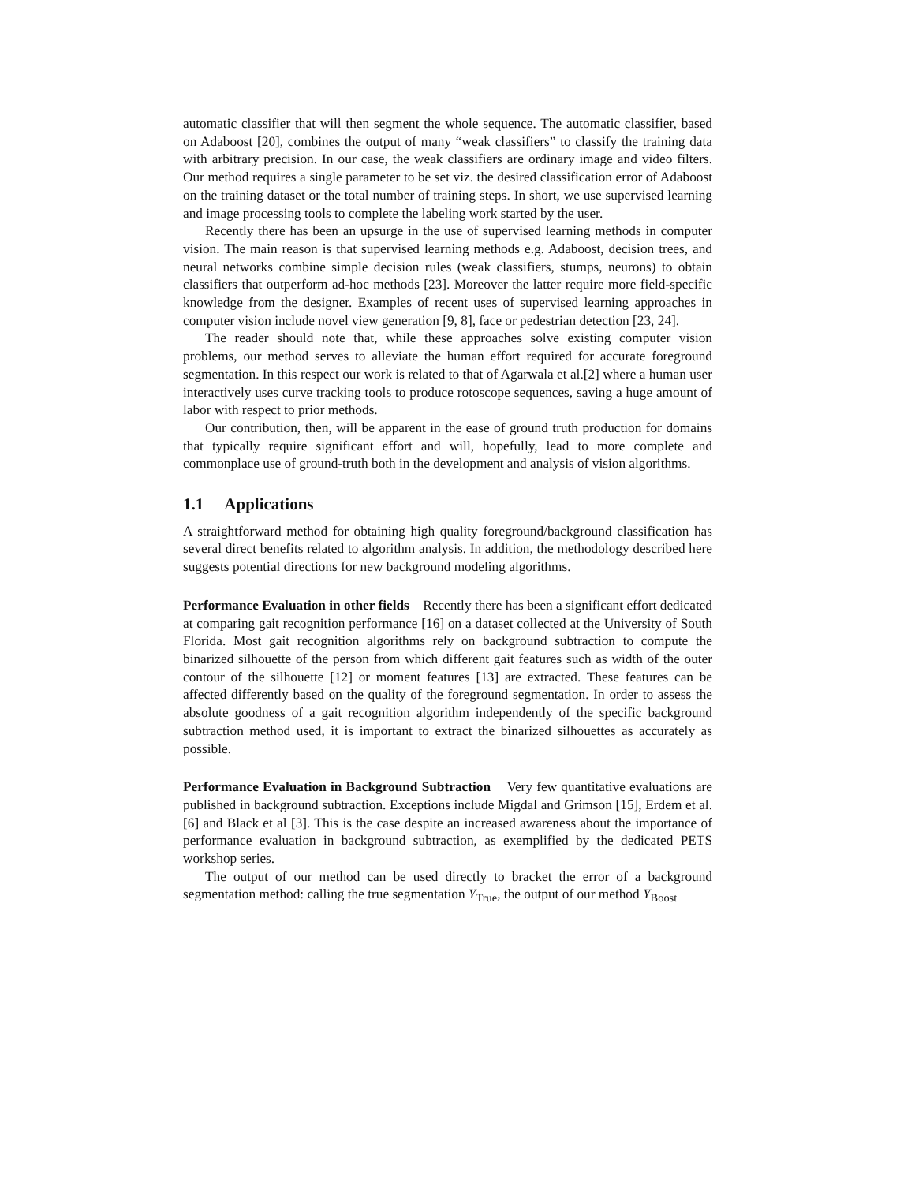automatic classifier that will then segment the whole sequence. The automatic classifier, based on Adaboost [20], combines the output of many “weak classifiers” to classify the training data with arbitrary precision. In our case, the weak classifiers are ordinary image and video filters. Our method requires a single parameter to be set viz. the desired classification error of Adaboost on the training dataset or the total number of training steps. In short, we use supervised learning and image processing tools to complete the labeling work started by the user.
Recently there has been an upsurge in the use of supervised learning methods in computer vision. The main reason is that supervised learning methods e.g. Adaboost, decision trees, and neural networks combine simple decision rules (weak classifiers, stumps, neurons) to obtain classifiers that outperform ad-hoc methods [23]. Moreover the latter require more field-specific knowledge from the designer. Examples of recent uses of supervised learning approaches in computer vision include novel view generation [9, 8], face or pedestrian detection [23, 24].
The reader should note that, while these approaches solve existing computer vision problems, our method serves to alleviate the human effort required for accurate foreground segmentation. In this respect our work is related to that of Agarwala et al.[2] where a human user interactively uses curve tracking tools to produce rotoscope sequences, saving a huge amount of labor with respect to prior methods.
Our contribution, then, will be apparent in the ease of ground truth production for domains that typically require significant effort and will, hopefully, lead to more complete and commonplace use of ground-truth both in the development and analysis of vision algorithms.
1.1 Applications
A straightforward method for obtaining high quality foreground/background classification has several direct benefits related to algorithm analysis. In addition, the methodology described here suggests potential directions for new background modeling algorithms.
Performance Evaluation in other fields Recently there has been a significant effort dedicated at comparing gait recognition performance [16] on a dataset collected at the University of South Florida. Most gait recognition algorithms rely on background subtraction to compute the binarized silhouette of the person from which different gait features such as width of the outer contour of the silhouette [12] or moment features [13] are extracted. These features can be affected differently based on the quality of the foreground segmentation. In order to assess the absolute goodness of a gait recognition algorithm independently of the specific background subtraction method used, it is important to extract the binarized silhouettes as accurately as possible.
Performance Evaluation in Background Subtraction Very few quantitative evaluations are published in background subtraction. Exceptions include Migdal and Grimson [15], Erdem et al. [6] and Black et al [3]. This is the case despite an increased awareness about the importance of performance evaluation in background subtraction, as exemplified by the dedicated PETS workshop series.
The output of our method can be used directly to bracket the error of a background segmentation method: calling the true segmentation Y<sub>True</sub>, the output of our method Y<sub>Boost</sub>